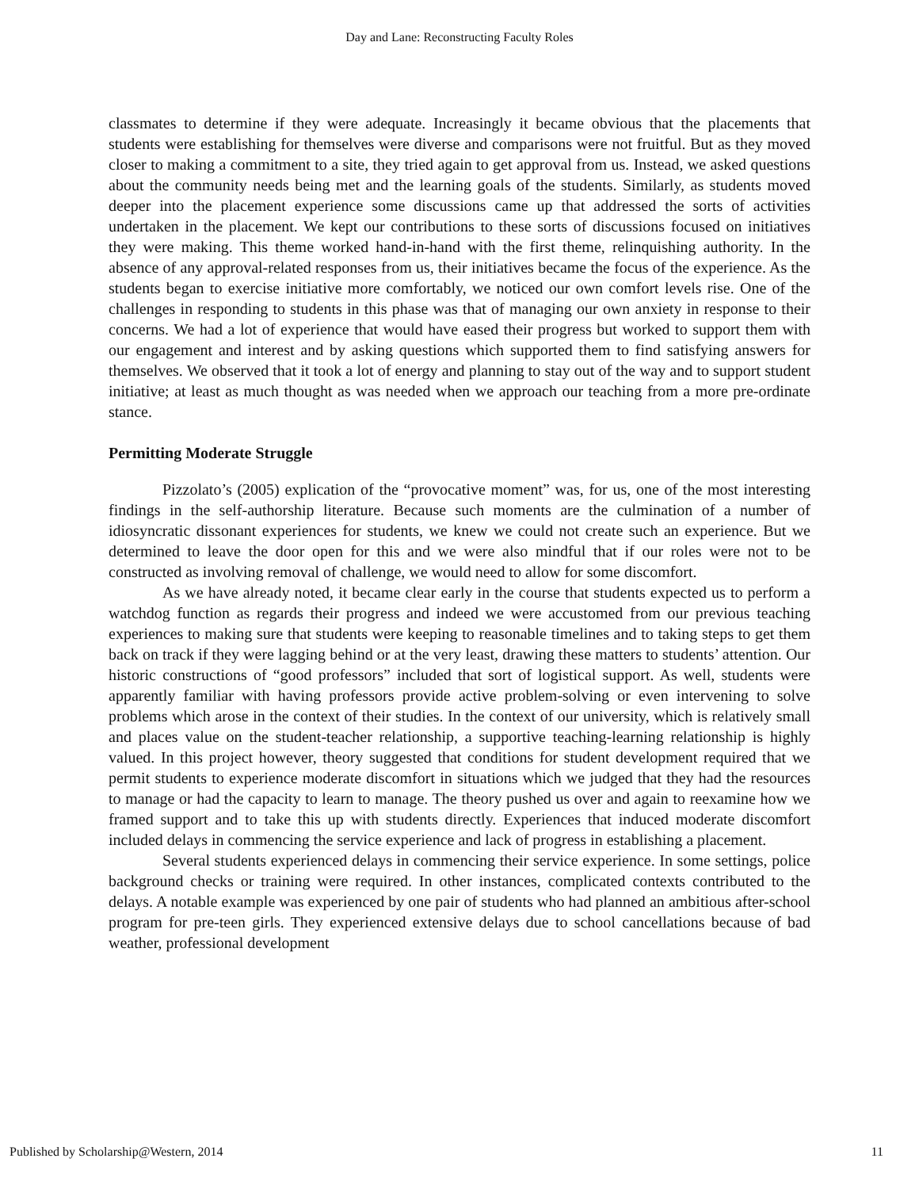Day and Lane: Reconstructing Faculty Roles
classmates to determine if they were adequate. Increasingly it became obvious that the placements that students were establishing for themselves were diverse and comparisons were not fruitful. But as they moved closer to making a commitment to a site, they tried again to get approval from us. Instead, we asked questions about the community needs being met and the learning goals of the students. Similarly, as students moved deeper into the placement experience some discussions came up that addressed the sorts of activities undertaken in the placement. We kept our contributions to these sorts of discussions focused on initiatives they were making. This theme worked hand-in-hand with the first theme, relinquishing authority. In the absence of any approval-related responses from us, their initiatives became the focus of the experience. As the students began to exercise initiative more comfortably, we noticed our own comfort levels rise. One of the challenges in responding to students in this phase was that of managing our own anxiety in response to their concerns. We had a lot of experience that would have eased their progress but worked to support them with our engagement and interest and by asking questions which supported them to find satisfying answers for themselves. We observed that it took a lot of energy and planning to stay out of the way and to support student initiative; at least as much thought as was needed when we approach our teaching from a more pre-ordinate stance.
Permitting Moderate Struggle
Pizzolato’s (2005) explication of the “provocative moment” was, for us, one of the most interesting findings in the self-authorship literature. Because such moments are the culmination of a number of idiosyncratic dissonant experiences for students, we knew we could not create such an experience. But we determined to leave the door open for this and we were also mindful that if our roles were not to be constructed as involving removal of challenge, we would need to allow for some discomfort.
As we have already noted, it became clear early in the course that students expected us to perform a watchdog function as regards their progress and indeed we were accustomed from our previous teaching experiences to making sure that students were keeping to reasonable timelines and to taking steps to get them back on track if they were lagging behind or at the very least, drawing these matters to students’ attention. Our historic constructions of “good professors” included that sort of logistical support. As well, students were apparently familiar with having professors provide active problem-solving or even intervening to solve problems which arose in the context of their studies. In the context of our university, which is relatively small and places value on the student-teacher relationship, a supportive teaching-learning relationship is highly valued. In this project however, theory suggested that conditions for student development required that we permit students to experience moderate discomfort in situations which we judged that they had the resources to manage or had the capacity to learn to manage. The theory pushed us over and again to reexamine how we framed support and to take this up with students directly. Experiences that induced moderate discomfort included delays in commencing the service experience and lack of progress in establishing a placement.
Several students experienced delays in commencing their service experience. In some settings, police background checks or training were required. In other instances, complicated contexts contributed to the delays. A notable example was experienced by one pair of students who had planned an ambitious after-school program for pre-teen girls. They experienced extensive delays due to school cancellations because of bad weather, professional development
Published by Scholarship@Western, 2014 11